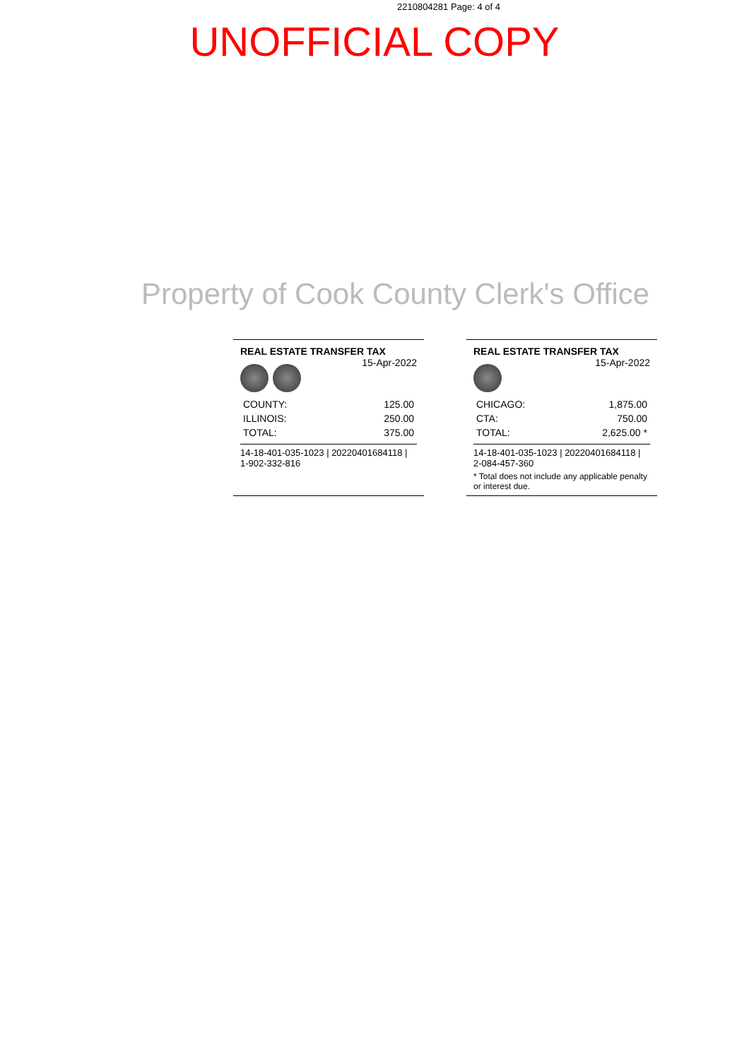2210804281 Page: 4 of 4
UNOFFICIAL COPY
Property of Cook County Clerk's Office
REAL ESTATE TRANSFER TAX 15-Apr-2022
| COUNTY: | 125.00 |
| ILLINOIS: | 250.00 |
| TOTAL: | 375.00 |
14-18-401-035-1023 | 20220401684118 | 1-902-332-816
REAL ESTATE TRANSFER TAX 15-Apr-2022
| CHICAGO: | 1,875.00 |
| CTA: | 750.00 |
| TOTAL: | 2,625.00 * |
14-18-401-035-1023 | 20220401684118 | 2-084-457-360
* Total does not include any applicable penalty or interest due.